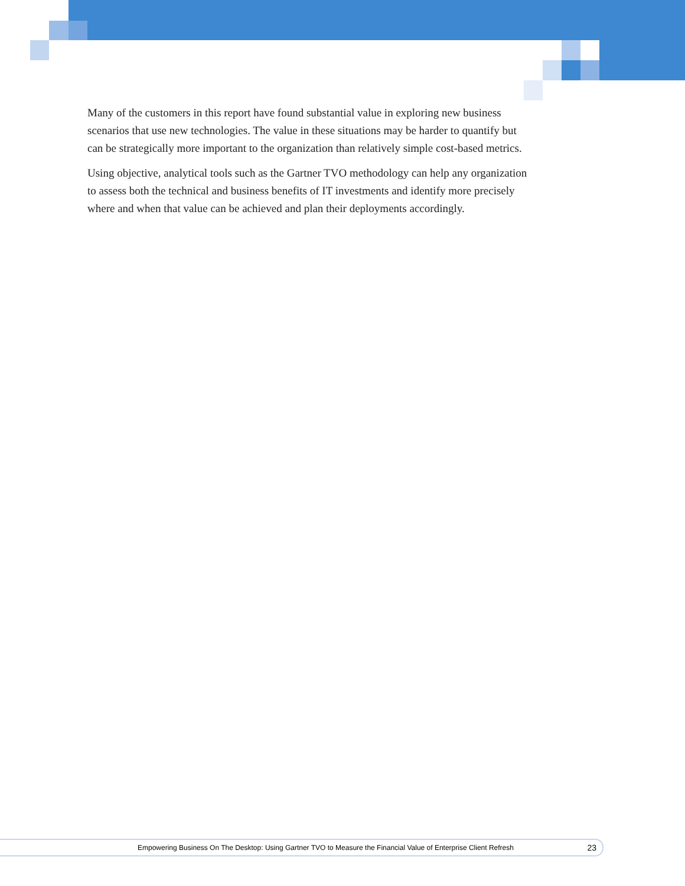Many of the customers in this report have found substantial value in exploring new business scenarios that use new technologies. The value in these situations may be harder to quantify but can be strategically more important to the organization than relatively simple cost-based metrics.
Using objective, analytical tools such as the Gartner TVO methodology can help any organization to assess both the technical and business benefits of IT investments and identify more precisely where and when that value can be achieved and plan their deployments accordingly.
Empowering Business On The Desktop: Using Gartner TVO to Measure the Financial Value of Enterprise Client Refresh 23